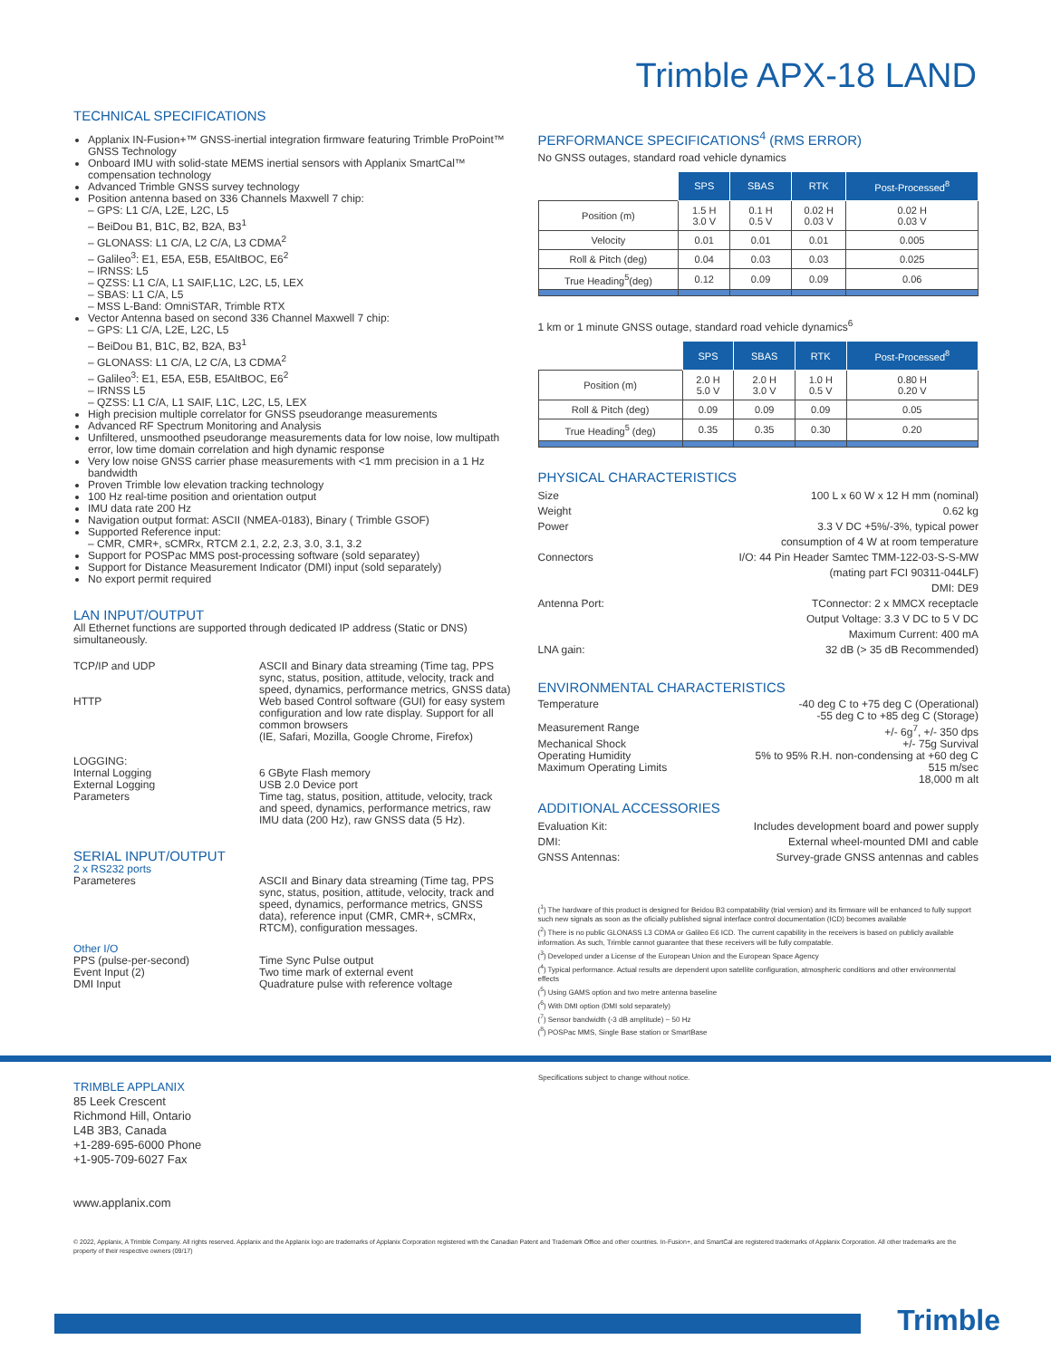Trimble APX-18 LAND
TECHNICAL SPECIFICATIONS
Applanix IN-Fusion+™ GNSS-inertial integration firmware featuring Trimble ProPoint™ GNSS Technology
Onboard IMU with solid-state MEMS inertial sensors with Applanix SmartCal™ compensation technology
Advanced Trimble GNSS survey technology
Position antenna based on 336 Channels Maxwell 7 chip:
– GPS: L1 C/A, L2E, L2C, L5
– BeiDou B1, B1C, B2, B2A, B3<sup>1</sup>
– GLONASS: L1 C/A, L2 C/A, L3 CDMA<sup>2</sup>
– Galileo<sup>3</sup>: E1, E5A, E5B, E5AltBOC, E6<sup>2</sup>
– IRNSS: L5
– QZSS: L1 C/A, L1 SAIF,L1C, L2C, L5, LEX
– SBAS: L1 C/A, L5
– MSS L-Band: OmniSTAR, Trimble RTX
Vector Antenna based on second 336 Channel Maxwell 7 chip:
– GPS: L1 C/A, L2E, L2C, L5
– BeiDou B1, B1C, B2, B2A, B3<sup>1</sup>
– GLONASS: L1 C/A, L2 C/A, L3 CDMA<sup>2</sup>
– Galileo<sup>3</sup>: E1, E5A, E5B, E5AltBOC, E6<sup>2</sup>
– IRNSS L5
– QZSS: L1 C/A, L1 SAIF, L1C, L2C, L5, LEX
High precision multiple correlator for GNSS pseudorange measurements
Advanced RF Spectrum Monitoring and Analysis
Unfiltered, unsmoothed pseudorange measurements data for low noise, low multipath error, low time domain correlation and high dynamic response
Very low noise GNSS carrier phase measurements with <1 mm precision in a 1 Hz bandwidth
Proven Trimble low elevation tracking technology
100 Hz real-time position and orientation output
IMU data rate 200 Hz
Navigation output format: ASCII (NMEA-0183), Binary ( Trimble GSOF)
Supported Reference input:
– CMR, CMR+, sCMRx, RTCM 2.1, 2.2, 2.3, 3.0, 3.1, 3.2
Support for POSPac MMS post-processing software (sold separatey)
Support for Distance Measurement Indicator (DMI) input (sold separately)
No export permit required
LAN INPUT/OUTPUT
All Ethernet functions are supported through dedicated IP address (Static or DNS) simultaneously.
TCP/IP and UDP ASCII and Binary data streaming (Time tag, PPS sync, status, position, attitude, velocity, track and speed, dynamics, performance metrics, GNSS data)
HTTP Web based Control software (GUI) for easy system configuration and low rate display. Support for all common browsers
(IE, Safari, Mozilla, Google Chrome, Firefox)
LOGGING:
Internal Logging
External Logging
Parameters
6 GByte Flash memory
USB 2.0 Device port
Time tag, status, position, attitude, velocity, track and speed, dynamics, performance metrics, raw IMU data (200 Hz), raw GNSS data (5 Hz).
SERIAL INPUT/OUTPUT
2 x RS232 ports
Parameteres
ASCII and Binary data streaming (Time tag, PPS sync, status, position, attitude, velocity, track and speed, dynamics, performance metrics, GNSS data), reference input (CMR, CMR+, sCMRx, RTCM), configuration messages.
Other I/O
PPS (pulse-per-second)
Event Input (2)
DMI Input
Time Sync Pulse output
Two time mark of external event
Quadrature pulse with reference voltage
PERFORMANCE SPECIFICATIONS<sup>4</sup> (RMS ERROR)
No GNSS outages, standard road vehicle dynamics
| | SPS | SBAS | RTK | Post-Processed<sup>8</sup> |
| Position (m) | 1.5 H 3.0 V | 0.1 H 0.5 V | 0.02 H 0.03 V | 0.02 H 0.03 V |
| Velocity | 0.01 | 0.01 | 0.01 | 0.005 |
| Roll & Pitch (deg) | 0.04 | 0.03 | 0.03 | 0.025 |
| True Heading<sup>5</sup>(deg) | 0.12 | 0.09 | 0.09 | 0.06 |
1 km or 1 minute GNSS outage, standard road vehicle dynamics<sup>6</sup>
| | SPS | SBAS | RTK | Post-Processed<sup>8</sup> |
| Position (m) | 2.0 H 5.0 V | 2.0 H 3.0 V | 1.0 H 0.5 V | 0.80 H 0.20 V |
| Roll & Pitch (deg) | 0.09 | 0.09 | 0.09 | 0.05 |
| True Heading<sup>5</sup> (deg) | 0.35 | 0.35 | 0.30 | 0.20 |
PHYSICAL CHARACTERISTICS
Size 100 L x 60 W x 12 H mm (nominal)
Weight 0.62 kg
Power 3.3 V DC +5%/-3%, typical power
consumption of 4 W at room temperature
Connectors I/O: 44 Pin Header Samtec TMM-122-03-S-S-MW
(mating part FCI 90311-044LF)
DMI: DE9
Antenna Port: TConnector: 2 x MMCX receptacle
Output Voltage: 3.3 V DC to 5 V DC
Maximum Current: 400 mA
LNA gain: 32 dB (> 35 dB Recommended)
ENVIRONMENTAL CHARACTERISTICS
Temperature -40 deg C to +75 deg C (Operational)
-55 deg C to +85 deg C (Storage)
Measurement Range +/- 6g<sup>7</sup>, +/- 350 dps
Mechanical Shock +/- 75g Survival
Operating Humidity 5% to 95% R.H. non-condensing at +60 deg C
Maximum Operating Limits 515 m/sec
18,000 m alt
ADDITIONAL ACCESSORIES
Evaluation Kit: Includes development board and power supply
DMI: External wheel-mounted DMI and cable
GNSS Antennas: Survey-grade GNSS antennas and cables
(<sup>1</sup>) The hardware of this product is designed for Beidou B3 compatability (trial version) and its firmware will be enhanced to fully support such new signals as soon as the oficially published signal interface control documentation (ICD) becomes available
(<sup>2</sup>) There is no public GLONASS L3 CDMA or Galileo E6 ICD. The current capability in the receivers is based on publicly available information. As such, Trimble cannot guarantee that these receivers will be fully compatable.
(<sup>3</sup>) Developed under a License of the European Union and the European Space Agency
(<sup>4</sup>) Typical performance. Actual results are dependent upon satellite configuration, atmospheric conditions and other environmental effects
(<sup>5</sup>) Using GAMS option and two metre antenna baseline
(<sup>6</sup>) With DMI option (DMI sold separately)
(<sup>7</sup>) Sensor bandwidth (-3 dB amplitude) ~ 50 Hz
(<sup>8</sup>) POSPac MMS, Single Base station or SmartBase
TRIMBLE APPLANIX
85 Leek Crescent
Richmond Hill, Ontario
L4B 3B3, Canada
+1-289-695-6000 Phone
+1-905-709-6027 Fax
www.applanix.com
Specifications subject to change without notice.
© 2022, Applanix, A Trimble Company. All rights reserved. Applanix and the Applanix logo are trademarks of Applanix Corporation registered with the Canadian Patent and Trademark Office and other countries. In-Fusion+, and SmartCal are registered trademarks of Applanix Corporation. All other trademarks are the property of their respective owners (09/17)
Trimble